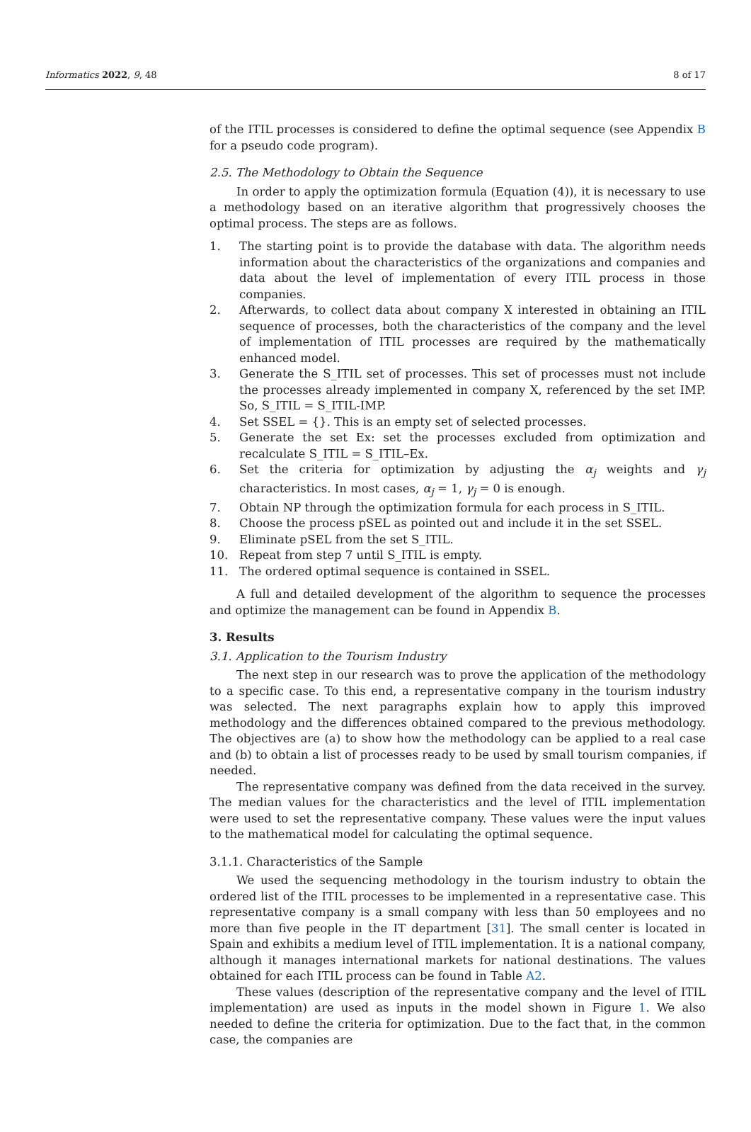Informatics 2022, 9, 48 8 of 17
of the ITIL processes is considered to define the optimal sequence (see Appendix B for a pseudo code program).
2.5. The Methodology to Obtain the Sequence
In order to apply the optimization formula (Equation (4)), it is necessary to use a methodology based on an iterative algorithm that progressively chooses the optimal process. The steps are as follows.
1. The starting point is to provide the database with data. The algorithm needs information about the characteristics of the organizations and companies and data about the level of implementation of every ITIL process in those companies.
2. Afterwards, to collect data about company X interested in obtaining an ITIL sequence of processes, both the characteristics of the company and the level of implementation of ITIL processes are required by the mathematically enhanced model.
3. Generate the S_ITIL set of processes. This set of processes must not include the processes already implemented in company X, referenced by the set IMP. So, S_ITIL = S_ITIL-IMP.
4. Set SSEL = {}. This is an empty set of selected processes.
5. Generate the set Ex: set the processes excluded from optimization and recalculate S_ITIL = S_ITIL–Ex.
6. Set the criteria for optimization by adjusting the α<sub>j</sub> weights and γ<sub>j</sub> characteristics. In most cases, α<sub>j</sub> = 1, γ<sub>j</sub> = 0 is enough.
7. Obtain NP through the optimization formula for each process in S_ITIL.
8. Choose the process pSEL as pointed out and include it in the set SSEL.
9. Eliminate pSEL from the set S_ITIL.
10. Repeat from step 7 until S_ITIL is empty.
11. The ordered optimal sequence is contained in SSEL.
A full and detailed development of the algorithm to sequence the processes and optimize the management can be found in Appendix B.
3. Results
3.1. Application to the Tourism Industry
The next step in our research was to prove the application of the methodology to a specific case. To this end, a representative company in the tourism industry was selected. The next paragraphs explain how to apply this improved methodology and the differences obtained compared to the previous methodology. The objectives are (a) to show how the methodology can be applied to a real case and (b) to obtain a list of processes ready to be used by small tourism companies, if needed.
The representative company was defined from the data received in the survey. The median values for the characteristics and the level of ITIL implementation were used to set the representative company. These values were the input values to the mathematical model for calculating the optimal sequence.
3.1.1. Characteristics of the Sample
We used the sequencing methodology in the tourism industry to obtain the ordered list of the ITIL processes to be implemented in a representative case. This representative company is a small company with less than 50 employees and no more than five people in the IT department [31]. The small center is located in Spain and exhibits a medium level of ITIL implementation. It is a national company, although it manages international markets for national destinations. The values obtained for each ITIL process can be found in Table A2.
These values (description of the representative company and the level of ITIL implementation) are used as inputs in the model shown in Figure 1. We also needed to define the criteria for optimization. Due to the fact that, in the common case, the companies are